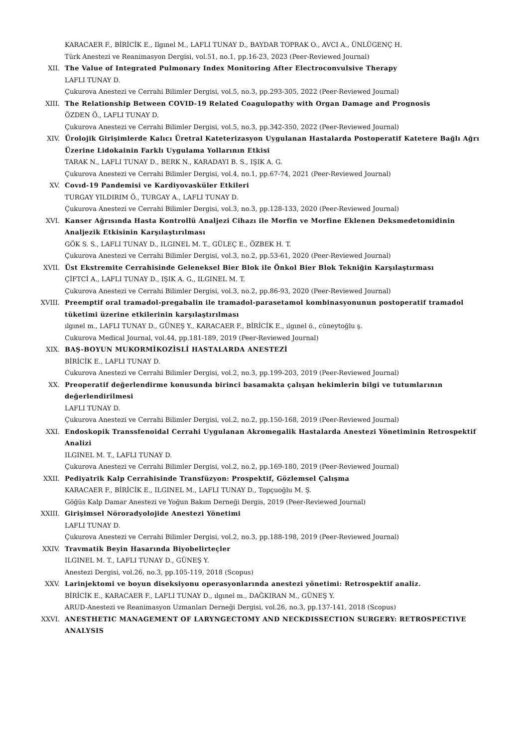KARACAER F., BİRİCİK E., Ilgınel M., LAFLI TUNAY D., BAYDAR TOPRAK O., AVCI A., ÜNLÜGENÇ H.
Türk Anestezi ve Reanimasyon Dergisi, vol.51, no.1, pp.16-23, 2023 (Peer-Reviewed Journal)
XII. The Value of Integrated Pulmonary Index Monitoring After Electroconvulsive Therapy
LAFLI TUNAY D.
Çukurova Anestezi ve Cerrahi Bilimler Dergisi, vol.5, no.3, pp.293-305, 2022 (Peer-Reviewed Journal)
XIII. The Relationship Between COVID-19 Related Coagulopathy with Organ Damage and Prognosis
ÖZDEN Ö., LAFLI TUNAY D.
Çukurova Anestezi ve Cerrahi Bilimler Dergisi, vol.5, no.3, pp.342-350, 2022 (Peer-Reviewed Journal)
XIV. Ürolojik Girişimlerde Kalıcı Üretral Kateterizasyon Uygulanan Hastalarda Postoperatif Katetere Bağlı Ağrı Üzerine Lidokainin Farklı Uygulama Yollarının Etkisi
TARAK N., LAFLI TUNAY D., BERK N., KARADAYI B. S., IŞIK A. G.
Çukurova Anestezi ve Cerrahi Bilimler Dergisi, vol.4, no.1, pp.67-74, 2021 (Peer-Reviewed Journal)
XV. Covıd-19 Pandemisi ve Kardiyovasküler Etkileri
TURGAY YILDIRIM Ö., TURGAY A., LAFLI TUNAY D.
Çukurova Anestezi ve Cerrahi Bilimler Dergisi, vol.3, no.3, pp.128-133, 2020 (Peer-Reviewed Journal)
XVI. Kanser Ağrısında Hasta Kontrollü Analjezi Cihazı ile Morfin ve Morfine Eklenen Deksmedetomidinin Analjezik Etkisinin Karşılaştırılması
GÖK S. S., LAFLI TUNAY D., ILGINEL M. T., GÜLEÇ E., ÖZBEK H. T.
Çukurova Anestezi ve Cerrahi Bilimler Dergisi, vol.3, no.2, pp.53-61, 2020 (Peer-Reviewed Journal)
XVII. Üst Ekstremite Cerrahisinde Geleneksel Bier Blok ile Önkol Bier Blok Tekniğin Karşılaştırması
ÇİFTCİ A., LAFLI TUNAY D., IŞIK A. G., ILGINEL M. T.
Çukurova Anestezi ve Cerrahi Bilimler Dergisi, vol.3, no.2, pp.86-93, 2020 (Peer-Reviewed Journal)
XVIII. Preemptif oral tramadol-pregabalin ile tramadol-parasetamol kombinasyonunun postoperatif tramadol tüketimi üzerine etkilerinin karşılaştırılması
ılgınel m., LAFLI TUNAY D., GÜNEŞ Y., KARACAER F., BİRİCİK E., ılgınel ö., cüneytoğlu ş.
Cukurova Medical Journal, vol.44, pp.181-189, 2019 (Peer-Reviewed Journal)
XIX. BAŞ-BOYUN MUKORMİKOZİSLİ HASTALARDA ANESTEZİ
BİRİCİK E., LAFLI TUNAY D.
Cukurova Anestezi ve Cerrahi Bilimler Dergisi, vol.2, no.3, pp.199-203, 2019 (Peer-Reviewed Journal)
XX. Preoperatif değerlendirme konusunda birinci basamakta çalışan hekimlerin bilgi ve tutumlarının değerlendirilmesi
LAFLI TUNAY D.
Çukurova Anestezi ve Cerrahi Bilimler Dergisi, vol.2, no.2, pp.150-168, 2019 (Peer-Reviewed Journal)
XXI. Endoskopik Transsfenoidal Cerrahi Uygulanan Akromegalik Hastalarda Anestezi Yönetiminin Retrospektif Analizi
ILGINEL M. T., LAFLI TUNAY D.
Çukurova Anestezi ve Cerrahi Bilimler Dergisi, vol.2, no.2, pp.169-180, 2019 (Peer-Reviewed Journal)
XXII. Pediyatrik Kalp Cerrahisinde Transfüzyon: Prospektif, Gözlemsel Çalışma
KARACAER F., BİRİCİK E., ILGINEL M., LAFLI TUNAY D., Topçuoğlu M. Ş.
Göğüs Kalp Damar Anestezi ve Yoğun Bakım Derneği Dergis, 2019 (Peer-Reviewed Journal)
XXIII. Girişimsel Nöroradyolojide Anestezi Yönetimi
LAFLI TUNAY D.
Çukurova Anestezi ve Cerrahi Bilimler Dergisi, vol.2, no.3, pp.188-198, 2019 (Peer-Reviewed Journal)
XXIV. Travmatik Beyin Hasarında Biyobelirteçler
ILGINEL M. T., LAFLI TUNAY D., GÜNEŞ Y.
Anestezi Dergisi, vol.26, no.3, pp.105-119, 2018 (Scopus)
XXV. Larinjektomi ve boyun diseksiyonu operasyonlarında anestezi yönetimi: Retrospektif analiz.
BİRİCİK E., KARACAER F., LAFLI TUNAY D., ılgınel m., DAĞKIRAN M., GÜNEŞ Y.
ARUD-Anestezi ve Reanimasyon Uzmanları Derneği Dergisi, vol.26, no.3, pp.137-141, 2018 (Scopus)
XXVI. ANESTHETIC MANAGEMENT OF LARYNGECTOMY AND NECKDISSECTION SURGERY: RETROSPECTIVE ANALYSIS